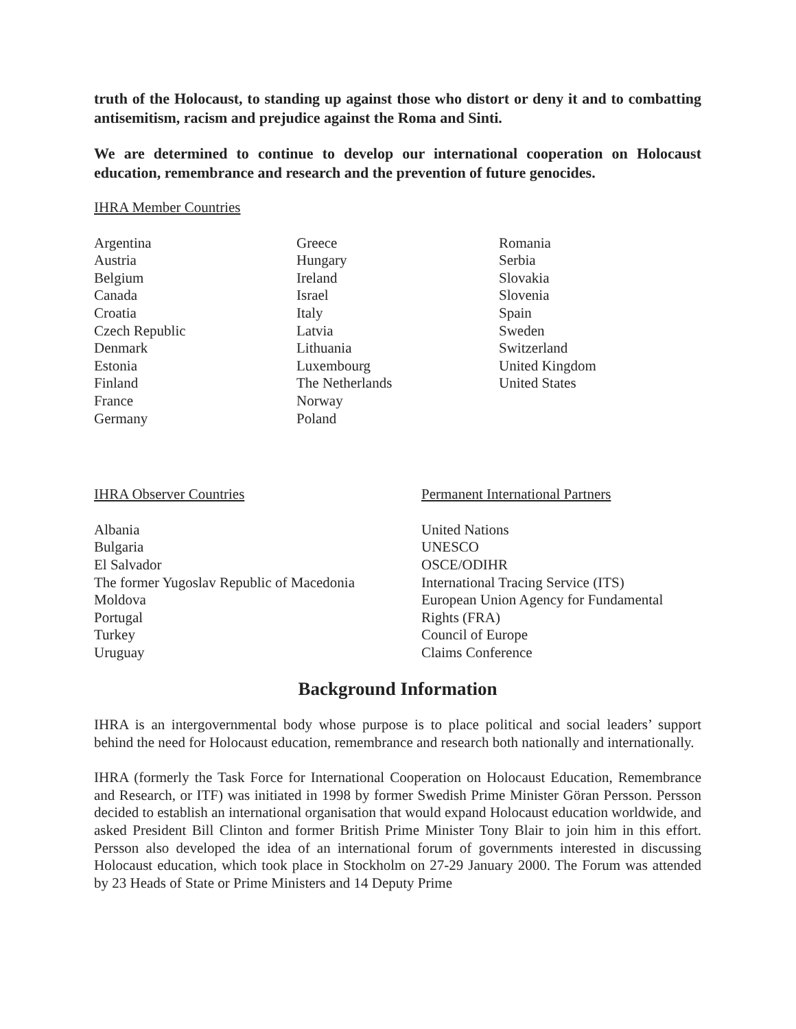truth of the Holocaust, to standing up against those who distort or deny it and to combatting antisemitism, racism and prejudice against the Roma and Sinti.
We are determined to continue to develop our international cooperation on Holocaust education, remembrance and research and the prevention of future genocides.
IHRA Member Countries
Argentina
Austria
Belgium
Canada
Croatia
Czech Republic
Denmark
Estonia
Finland
France
Germany
Greece
Hungary
Ireland
Israel
Italy
Latvia
Lithuania
Luxembourg
The Netherlands
Norway
Poland
Romania
Serbia
Slovakia
Slovenia
Spain
Sweden
Switzerland
United Kingdom
United States
IHRA Observer Countries
Albania
Bulgaria
El Salvador
The former Yugoslav Republic of Macedonia
Moldova
Portugal
Turkey
Uruguay
Permanent International Partners
United Nations
UNESCO
OSCE/ODIHR
International Tracing Service (ITS)
European Union Agency for Fundamental
Rights (FRA)
Council of Europe
Claims Conference
Background Information
IHRA is an intergovernmental body whose purpose is to place political and social leaders’ support behind the need for Holocaust education, remembrance and research both nationally and internationally.
IHRA (formerly the Task Force for International Cooperation on Holocaust Education, Remembrance and Research, or ITF) was initiated in 1998 by former Swedish Prime Minister Göran Persson. Persson decided to establish an international organisation that would expand Holocaust education worldwide, and asked President Bill Clinton and former British Prime Minister Tony Blair to join him in this effort. Persson also developed the idea of an international forum of governments interested in discussing Holocaust education, which took place in Stockholm on 27-29 January 2000. The Forum was attended by 23 Heads of State or Prime Ministers and 14 Deputy Prime